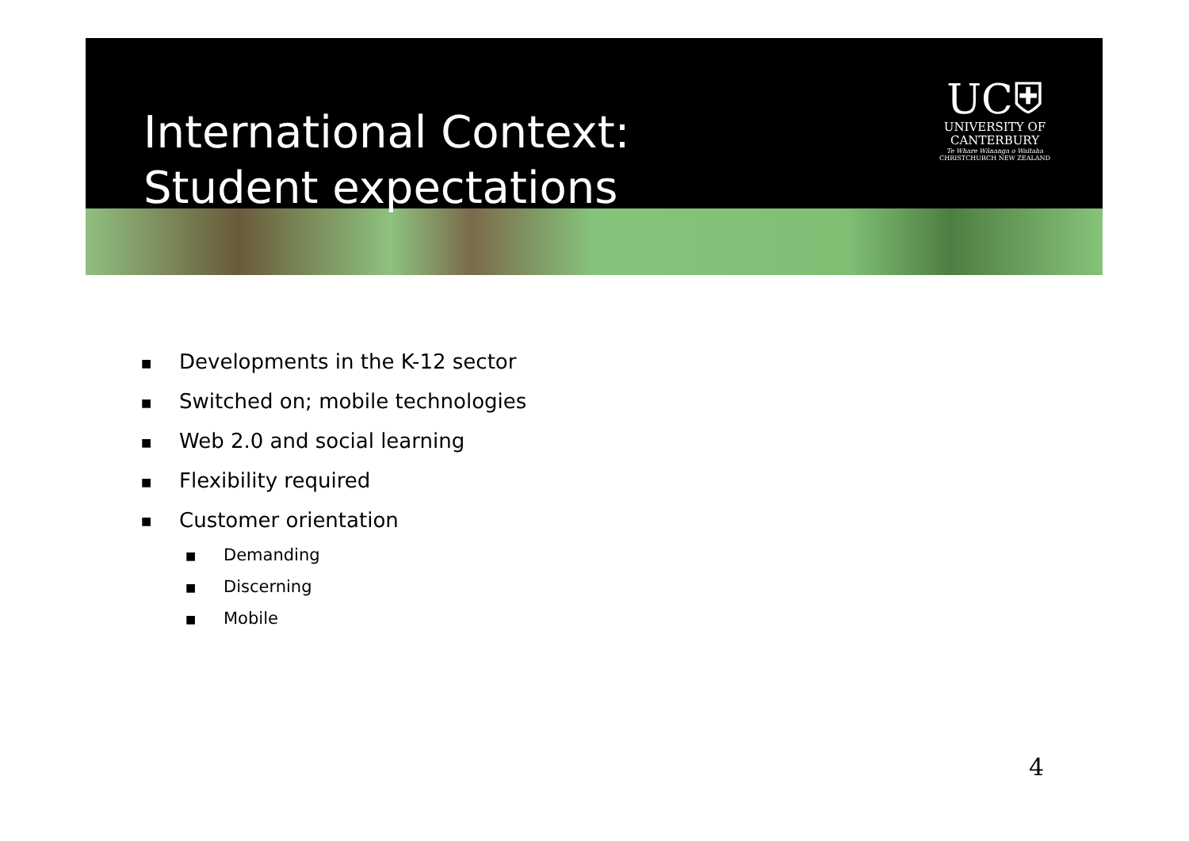International Context:
Student expectations
UC⛨
UNIVERSITY OF
CANTERBURY
Te Whare Wānanga o Waitaha
CHRISTCHURCH NEW ZEALAND
■ Developments in the K-12 sector
■ Switched on; mobile technologies
■ Web 2.0 and social learning
■ Flexibility required
■ Customer orientation
■ Demanding
■ Discerning
■ Mobile
4